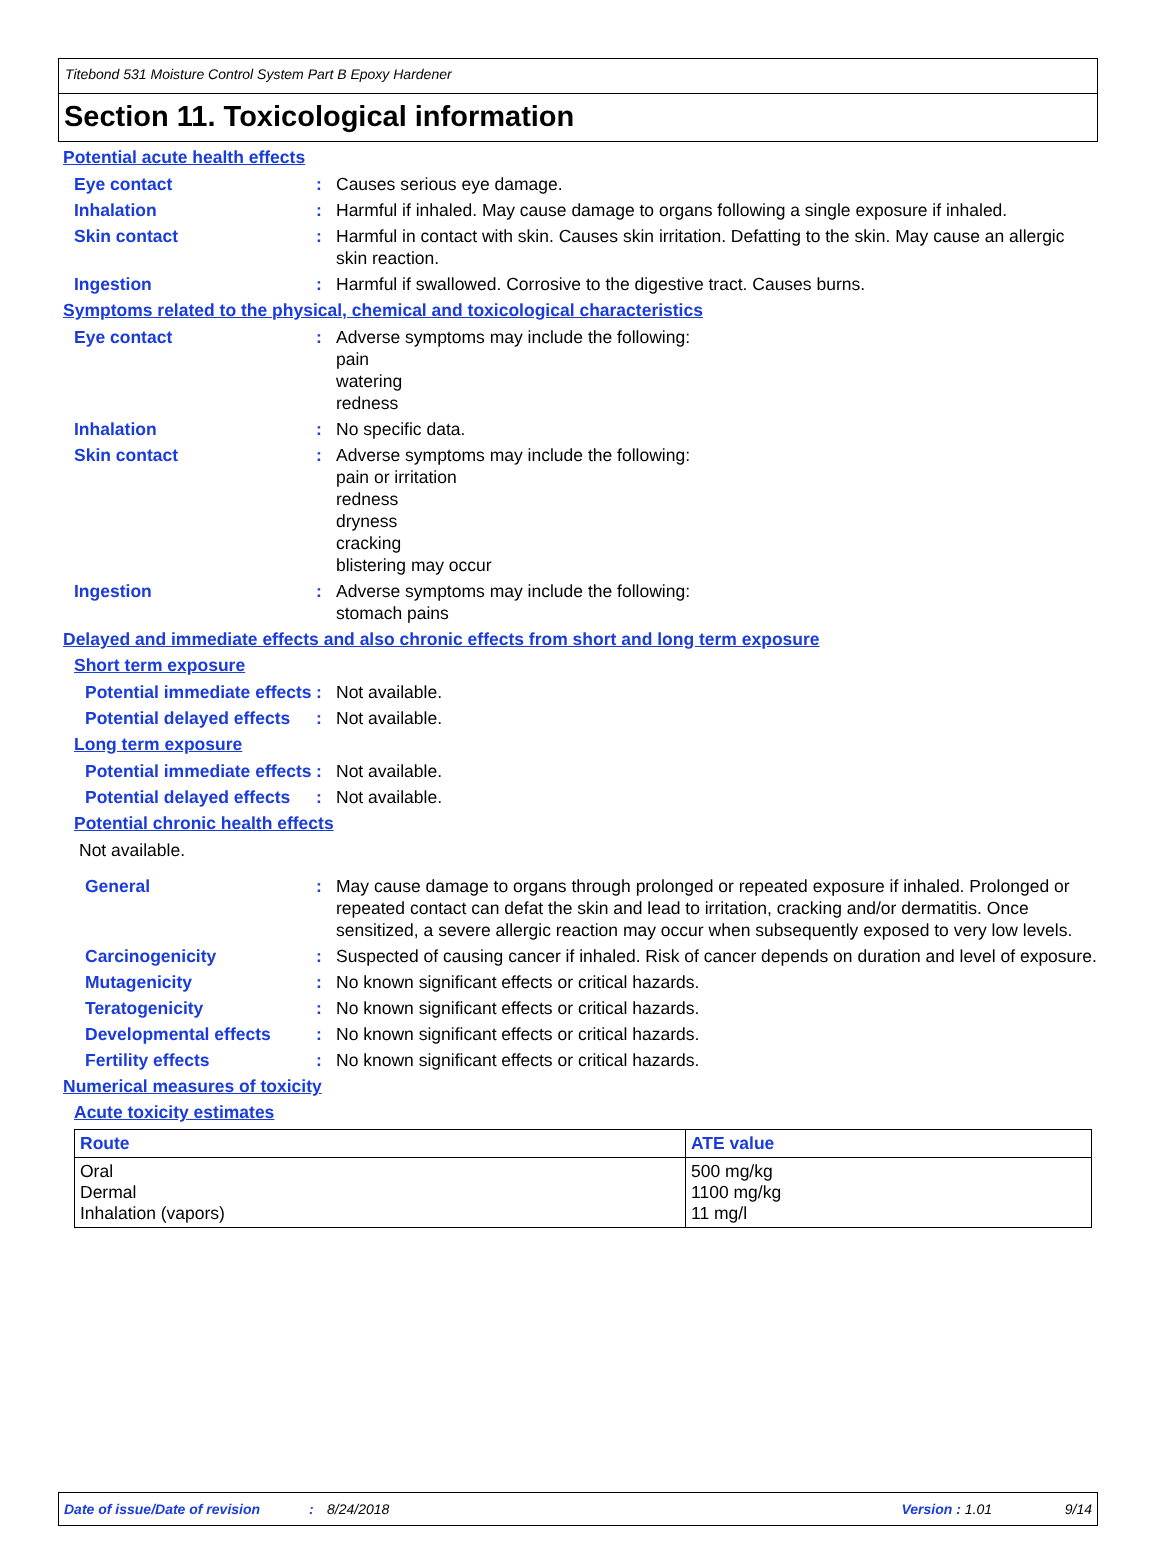Titebond 531 Moisture Control System Part B Epoxy Hardener
Section 11. Toxicological information
Potential acute health effects
Eye contact : Causes serious eye damage.
Inhalation : Harmful if inhaled. May cause damage to organs following a single exposure if inhaled.
Skin contact : Harmful in contact with skin. Causes skin irritation. Defatting to the skin. May cause an allergic skin reaction.
Ingestion : Harmful if swallowed. Corrosive to the digestive tract. Causes burns.
Symptoms related to the physical, chemical and toxicological characteristics
Eye contact : Adverse symptoms may include the following:
pain
watering
redness
Inhalation : No specific data.
Skin contact : Adverse symptoms may include the following:
pain or irritation
redness
dryness
cracking
blistering may occur
Ingestion : Adverse symptoms may include the following:
stomach pains
Delayed and immediate effects and also chronic effects from short and long term exposure
Short term exposure
Potential immediate effects
: Not available.
Potential delayed effects
: Not available.
Long term exposure
Potential immediate effects
: Not available.
Potential delayed effects
: Not available.
Potential chronic health effects
Not available.
General : May cause damage to organs through prolonged or repeated exposure if inhaled. Prolonged or repeated contact can defat the skin and lead to irritation, cracking and/or dermatitis. Once sensitized, a severe allergic reaction may occur when subsequently exposed to very low levels.
Carcinogenicity : Suspected of causing cancer if inhaled. Risk of cancer depends on duration and level of exposure.
Mutagenicity : No known significant effects or critical hazards.
Teratogenicity : No known significant effects or critical hazards.
Developmental effects : No known significant effects or critical hazards.
Fertility effects : No known significant effects or critical hazards.
Numerical measures of toxicity
Acute toxicity estimates
| Route | ATE value |
| --- | --- |
| Oral Dermal Inhalation (vapors) | 500 mg/kg 1100 mg/kg 11 mg/l |
Date of issue/Date of revision: 8/24/2018 Version : 1.01 9/14